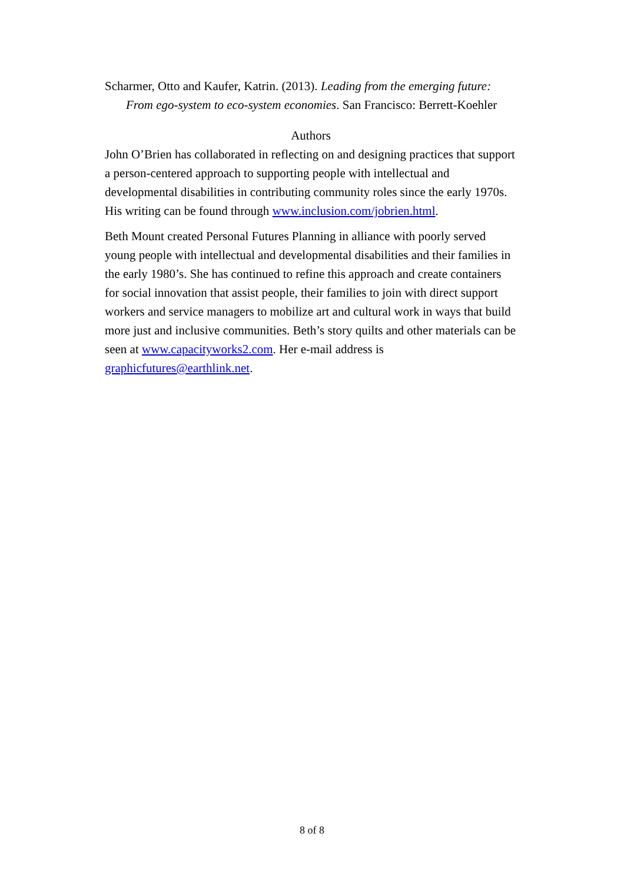Scharmer, Otto and Kaufer, Katrin. (2013). Leading from the emerging future: From ego-system to eco-system economies. San Francisco: Berrett-Koehler
Authors
John O’Brien has collaborated in reflecting on and designing practices that support a person-centered approach to supporting people with intellectual and developmental disabilities in contributing community roles since the early 1970s. His writing can be found through www.inclusion.com/jobrien.html.
Beth Mount created Personal Futures Planning in alliance with poorly served young people with intellectual and developmental disabilities and their families in the early 1980’s. She has continued to refine this approach and create containers for social innovation that assist people, their families to join with direct support workers and service managers to mobilize art and cultural work in ways that build more just and inclusive communities. Beth’s story quilts and other materials can be seen at www.capacityworks2.com. Her e-mail address is graphicfutures@earthlink.net.
8 of 8